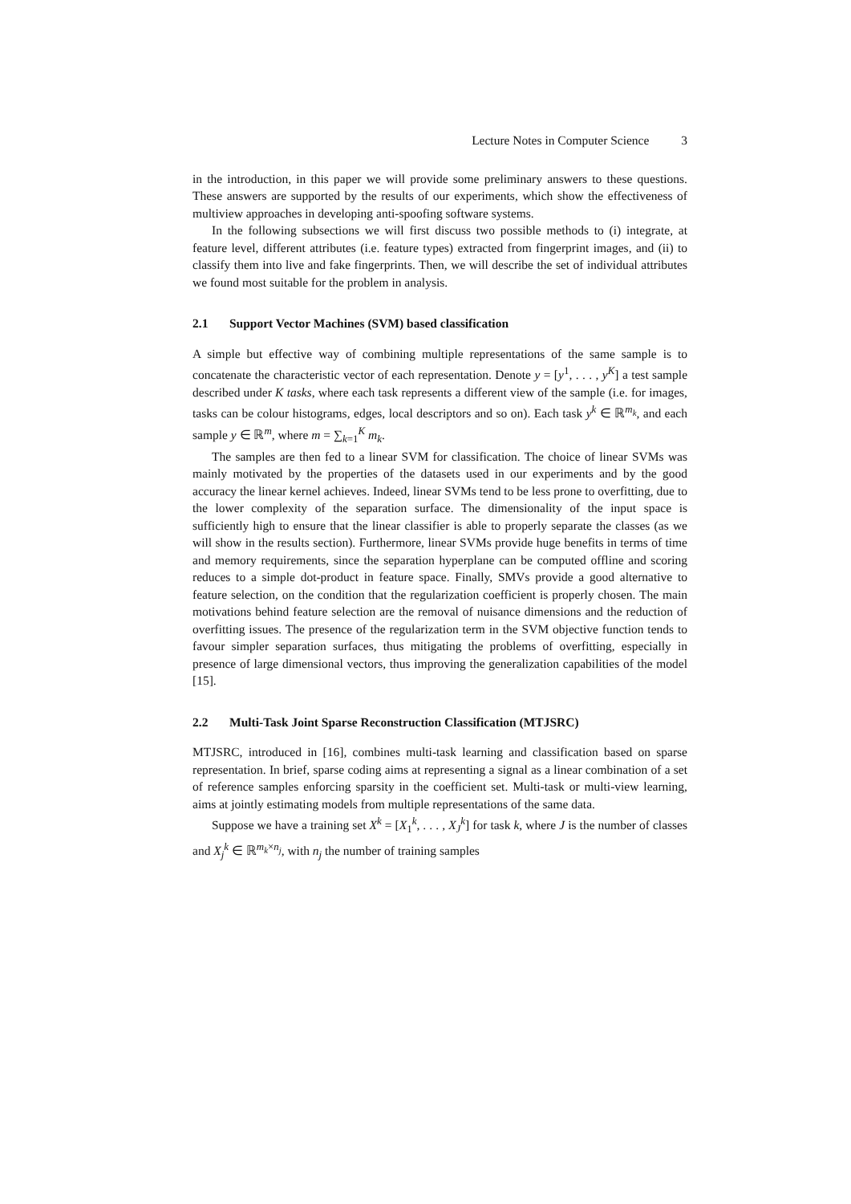Lecture Notes in Computer Science 3
in the introduction, in this paper we will provide some preliminary answers to these questions. These answers are supported by the results of our experiments, which show the effectiveness of multiview approaches in developing anti-spoofing software systems.
In the following subsections we will first discuss two possible methods to (i) integrate, at feature level, different attributes (i.e. feature types) extracted from fingerprint images, and (ii) to classify them into live and fake fingerprints. Then, we will describe the set of individual attributes we found most suitable for the problem in analysis.
2.1 Support Vector Machines (SVM) based classification
A simple but effective way of combining multiple representations of the same sample is to concatenate the characteristic vector of each representation. Denote y = [y<sup>1</sup>, . . . , y<sup>K</sup>] a test sample described under K tasks, where each task represents a different view of the sample (i.e. for images, tasks can be colour histograms, edges, local descriptors and so on). Each task y<sup>k</sup> ∈ ℝ<sup>m<sub>k</sub></sup>, and each sample y ∈ ℝ<sup>m</sup>, where m = ∑<sub>k=1</sub><sup>K</sup> m<sub>k</sub>.
The samples are then fed to a linear SVM for classification. The choice of linear SVMs was mainly motivated by the properties of the datasets used in our experiments and by the good accuracy the linear kernel achieves. Indeed, linear SVMs tend to be less prone to overfitting, due to the lower complexity of the separation surface. The dimensionality of the input space is sufficiently high to ensure that the linear classifier is able to properly separate the classes (as we will show in the results section). Furthermore, linear SVMs provide huge benefits in terms of time and memory requirements, since the separation hyperplane can be computed offline and scoring reduces to a simple dot-product in feature space. Finally, SMVs provide a good alternative to feature selection, on the condition that the regularization coefficient is properly chosen. The main motivations behind feature selection are the removal of nuisance dimensions and the reduction of overfitting issues. The presence of the regularization term in the SVM objective function tends to favour simpler separation surfaces, thus mitigating the problems of overfitting, especially in presence of large dimensional vectors, thus improving the generalization capabilities of the model [15].
2.2 Multi-Task Joint Sparse Reconstruction Classification (MTJSRC)
MTJSRC, introduced in [16], combines multi-task learning and classification based on sparse representation. In brief, sparse coding aims at representing a signal as a linear combination of a set of reference samples enforcing sparsity in the coefficient set. Multi-task or multi-view learning, aims at jointly estimating models from multiple representations of the same data.
Suppose we have a training set X<sup>k</sup> = [X<sub>1</sub><sup>k</sup>, . . . , X<sub>J</sub><sup>k</sup>] for task k, where J is the number of classes and X<sub>j</sub><sup>k</sup> ∈ ℝ<sup>m<sub>k</sub>×n<sub>j</sub></sup>, with n<sub>j</sub> the number of training samples